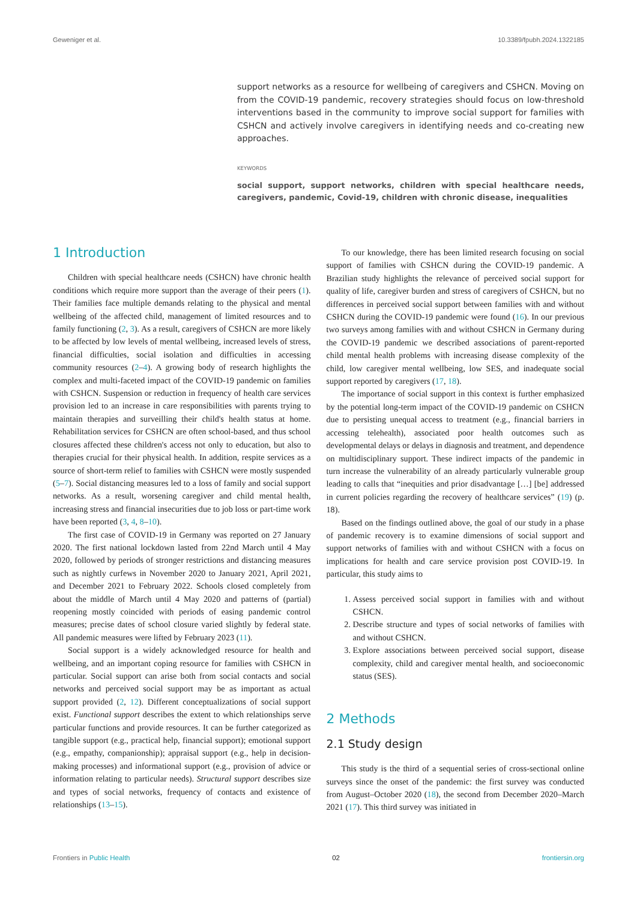Geweniger et al. 10.3389/fpubh.2024.1322185
support networks as a resource for wellbeing of caregivers and CSHCN. Moving on from the COVID-19 pandemic, recovery strategies should focus on low-threshold interventions based in the community to improve social support for families with CSHCN and actively involve caregivers in identifying needs and co-creating new approaches.
KEYWORDS
social support, support networks, children with special healthcare needs, caregivers, pandemic, Covid-19, children with chronic disease, inequalities
1 Introduction
Children with special healthcare needs (CSHCN) have chronic health conditions which require more support than the average of their peers (1). Their families face multiple demands relating to the physical and mental wellbeing of the affected child, management of limited resources and to family functioning (2, 3). As a result, caregivers of CSHCN are more likely to be affected by low levels of mental wellbeing, increased levels of stress, financial difficulties, social isolation and difficulties in accessing community resources (2–4). A growing body of research highlights the complex and multi-faceted impact of the COVID-19 pandemic on families with CSHCN. Suspension or reduction in frequency of health care services provision led to an increase in care responsibilities with parents trying to maintain therapies and surveilling their child's health status at home. Rehabilitation services for CSHCN are often school-based, and thus school closures affected these children's access not only to education, but also to therapies crucial for their physical health. In addition, respite services as a source of short-term relief to families with CSHCN were mostly suspended (5–7). Social distancing measures led to a loss of family and social support networks. As a result, worsening caregiver and child mental health, increasing stress and financial insecurities due to job loss or part-time work have been reported (3, 4, 8–10).
The first case of COVID-19 in Germany was reported on 27 January 2020. The first national lockdown lasted from 22nd March until 4 May 2020, followed by periods of stronger restrictions and distancing measures such as nightly curfews in November 2020 to January 2021, April 2021, and December 2021 to February 2022. Schools closed completely from about the middle of March until 4 May 2020 and patterns of (partial) reopening mostly coincided with periods of easing pandemic control measures; precise dates of school closure varied slightly by federal state. All pandemic measures were lifted by February 2023 (11).
Social support is a widely acknowledged resource for health and wellbeing, and an important coping resource for families with CSHCN in particular. Social support can arise both from social contacts and social networks and perceived social support may be as important as actual support provided (2, 12). Different conceptualizations of social support exist. Functional support describes the extent to which relationships serve particular functions and provide resources. It can be further categorized as tangible support (e.g., practical help, financial support); emotional support (e.g., empathy, companionship); appraisal support (e.g., help in decision-making processes) and informational support (e.g., provision of advice or information relating to particular needs). Structural support describes size and types of social networks, frequency of contacts and existence of relationships (13–15).
To our knowledge, there has been limited research focusing on social support of families with CSHCN during the COVID-19 pandemic. A Brazilian study highlights the relevance of perceived social support for quality of life, caregiver burden and stress of caregivers of CSHCN, but no differences in perceived social support between families with and without CSHCN during the COVID-19 pandemic were found (16). In our previous two surveys among families with and without CSHCN in Germany during the COVID-19 pandemic we described associations of parent-reported child mental health problems with increasing disease complexity of the child, low caregiver mental wellbeing, low SES, and inadequate social support reported by caregivers (17, 18).
The importance of social support in this context is further emphasized by the potential long-term impact of the COVID-19 pandemic on CSHCN due to persisting unequal access to treatment (e.g., financial barriers in accessing telehealth), associated poor health outcomes such as developmental delays or delays in diagnosis and treatment, and dependence on multidisciplinary support. These indirect impacts of the pandemic in turn increase the vulnerability of an already particularly vulnerable group leading to calls that “inequities and prior disadvantage […] [be] addressed in current policies regarding the recovery of healthcare services” (19) (p. 18).
Based on the findings outlined above, the goal of our study in a phase of pandemic recovery is to examine dimensions of social support and support networks of families with and without CSHCN with a focus on implications for health and care service provision post COVID-19. In particular, this study aims to
1. Assess perceived social support in families with and without CSHCN.
2. Describe structure and types of social networks of families with and without CSHCN.
3. Explore associations between perceived social support, disease complexity, child and caregiver mental health, and socioeconomic status (SES).
2 Methods
2.1 Study design
This study is the third of a sequential series of cross-sectional online surveys since the onset of the pandemic: the first survey was conducted from August–October 2020 (18), the second from December 2020–March 2021 (17). This third survey was initiated in
Frontiers in Public Health 02 frontiersin.org